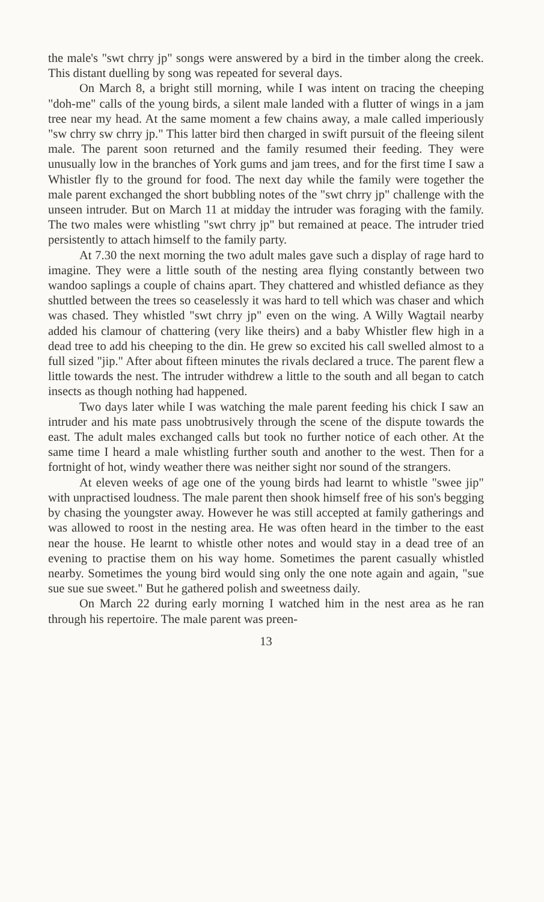the male's "swt chrry jp" songs were answered by a bird in the timber along the creek. This distant duelling by song was repeated for several days.
On March 8, a bright still morning, while I was intent on tracing the cheeping "doh-me" calls of the young birds, a silent male landed with a flutter of wings in a jam tree near my head. At the same moment a few chains away, a male called imperiously "sw chrry sw chrry jp." This latter bird then charged in swift pursuit of the fleeing silent male. The parent soon returned and the family resumed their feeding. They were unusually low in the branches of York gums and jam trees, and for the first time I saw a Whistler fly to the ground for food. The next day while the family were together the male parent exchanged the short bubbling notes of the "swt chrry jp" challenge with the unseen intruder. But on March 11 at midday the intruder was foraging with the family. The two males were whistling "swt chrry jp" but remained at peace. The intruder tried persistently to attach himself to the family party.
At 7.30 the next morning the two adult males gave such a display of rage hard to imagine. They were a little south of the nesting area flying constantly between two wandoo saplings a couple of chains apart. They chattered and whistled defiance as they shuttled between the trees so ceaselessly it was hard to tell which was chaser and which was chased. They whistled "swt chrry jp" even on the wing. A Willy Wagtail nearby added his clamour of chattering (very like theirs) and a baby Whistler flew high in a dead tree to add his cheeping to the din. He grew so excited his call swelled almost to a full sized "jip." After about fifteen minutes the rivals declared a truce. The parent flew a little towards the nest. The intruder withdrew a little to the south and all began to catch insects as though nothing had happened.
Two days later while I was watching the male parent feeding his chick I saw an intruder and his mate pass unobtrusively through the scene of the dispute towards the east. The adult males exchanged calls but took no further notice of each other. At the same time I heard a male whistling further south and another to the west. Then for a fortnight of hot, windy weather there was neither sight nor sound of the strangers.
At eleven weeks of age one of the young birds had learnt to whistle "swee jip" with unpractised loudness. The male parent then shook himself free of his son's begging by chasing the youngster away. However he was still accepted at family gatherings and was allowed to roost in the nesting area. He was often heard in the timber to the east near the house. He learnt to whistle other notes and would stay in a dead tree of an evening to practise them on his way home. Sometimes the parent casually whistled nearby. Sometimes the young bird would sing only the one note again and again, "sue sue sue sue sweet." But he gathered polish and sweetness daily.
On March 22 during early morning I watched him in the nest area as he ran through his repertoire. The male parent was preen-
13